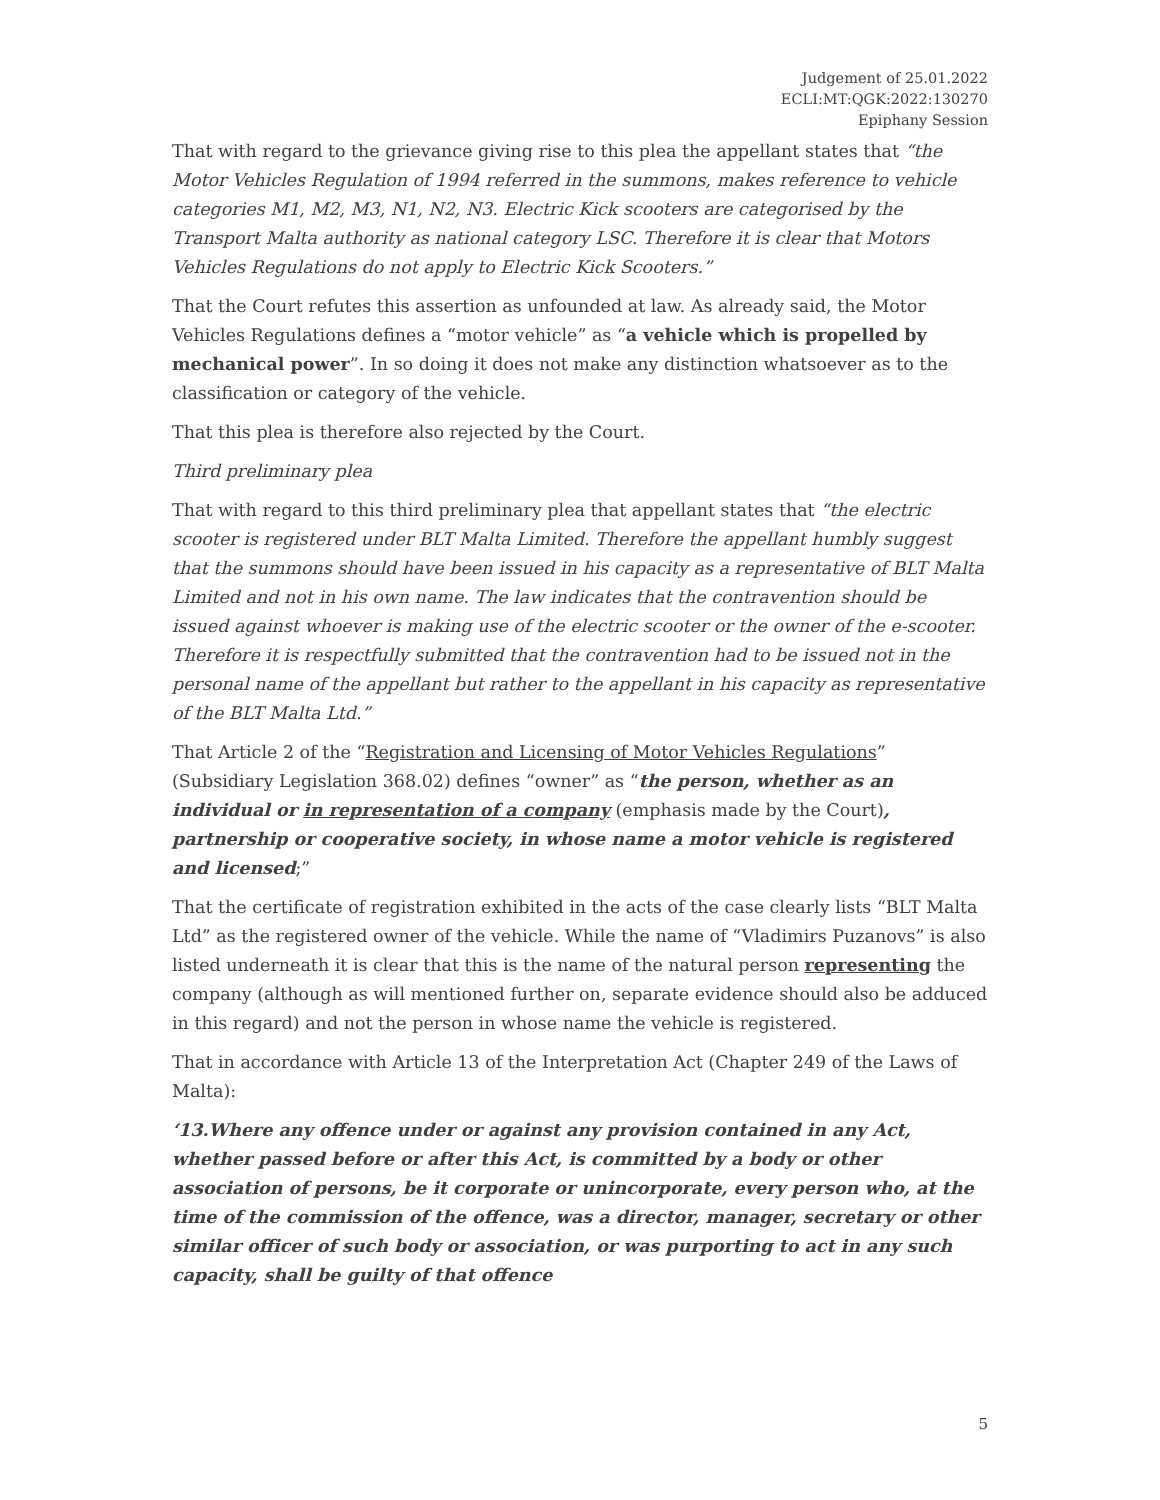Judgement of 25.01.2022
ECLI:MT:QGK:2022:130270
Epiphany Session
That with regard to the grievance giving rise to this plea the appellant states that “the Motor Vehicles Regulation of 1994 referred in the summons, makes reference to vehicle categories M1, M2, M3, N1, N2, N3. Electric Kick scooters are categorised by the Transport Malta authority as national category LSC. Therefore it is clear that Motors Vehicles Regulations do not apply to Electric Kick Scooters.”
That the Court refutes this assertion as unfounded at law. As already said, the Motor Vehicles Regulations defines a “motor vehicle” as “a vehicle which is propelled by mechanical power”. In so doing it does not make any distinction whatsoever as to the classification or category of the vehicle.
That this plea is therefore also rejected by the Court.
Third preliminary plea
That with regard to this third preliminary plea that appellant states that “the electric scooter is registered under BLT Malta Limited. Therefore the appellant humbly suggest that the summons should have been issued in his capacity as a representative of BLT Malta Limited and not in his own name. The law indicates that the contravention should be issued against whoever is making use of the electric scooter or the owner of the e-scooter. Therefore it is respectfully submitted that the contravention had to be issued not in the personal name of the appellant but rather to the appellant in his capacity as representative of the BLT Malta Ltd.”
That Article 2 of the “Registration and Licensing of Motor Vehicles Regulations” (Subsidiary Legislation 368.02) defines “owner” as “the person, whether as an individual or in representation of a company (emphasis made by the Court), partnership or cooperative society, in whose name a motor vehicle is registered and licensed;”
That the certificate of registration exhibited in the acts of the case clearly lists “BLT Malta Ltd” as the registered owner of the vehicle. While the name of “Vladimirs Puzanovs” is also listed underneath it is clear that this is the name of the natural person representing the company (although as will mentioned further on, separate evidence should also be adduced in this regard) and not the person in whose name the vehicle is registered.
That in accordance with Article 13 of the Interpretation Act (Chapter 249 of the Laws of Malta):
‘13.Where any offence under or against any provision contained in any Act, whether passed before or after this Act, is committed by a body or other association of persons, be it corporate or unincorporate, every person who, at the time of the commission of the offence, was a director, manager, secretary or other similar officer of such body or association, or was purporting to act in any such capacity, shall be guilty of that offence
5